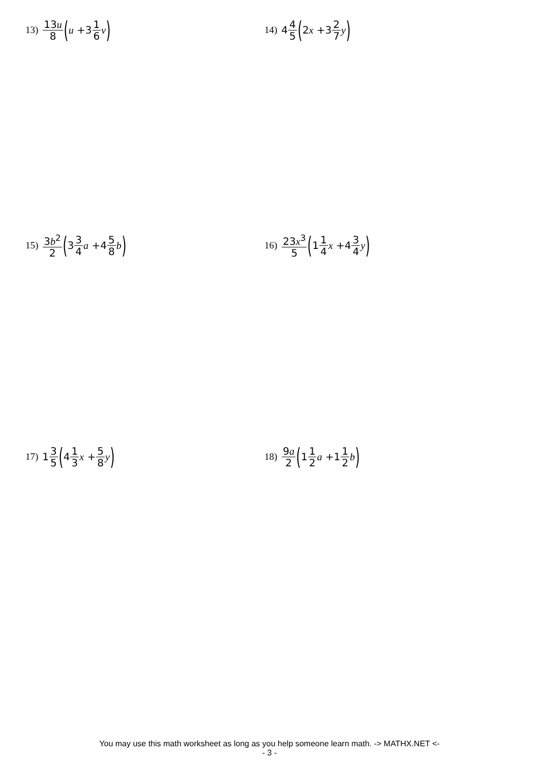13) 13u 8 (u +3 1 6 v)
14) 4 4 5 (2 x +3 2 7 y)
15) 3b<sup>2</sup> 2 (3 3 4 a +4 5 8 b)
16) 23x<sup>3</sup> 5 (1 1 4 x +4 3 4 y)
17) 1 3 5 (4 1 3 x + 5 8 y)
18) 9a 2 (1 1 2 a +1 1 2 b)
You may use this math worksheet as long as you help someone learn math. -> MATHX.NET <-
- 3 -